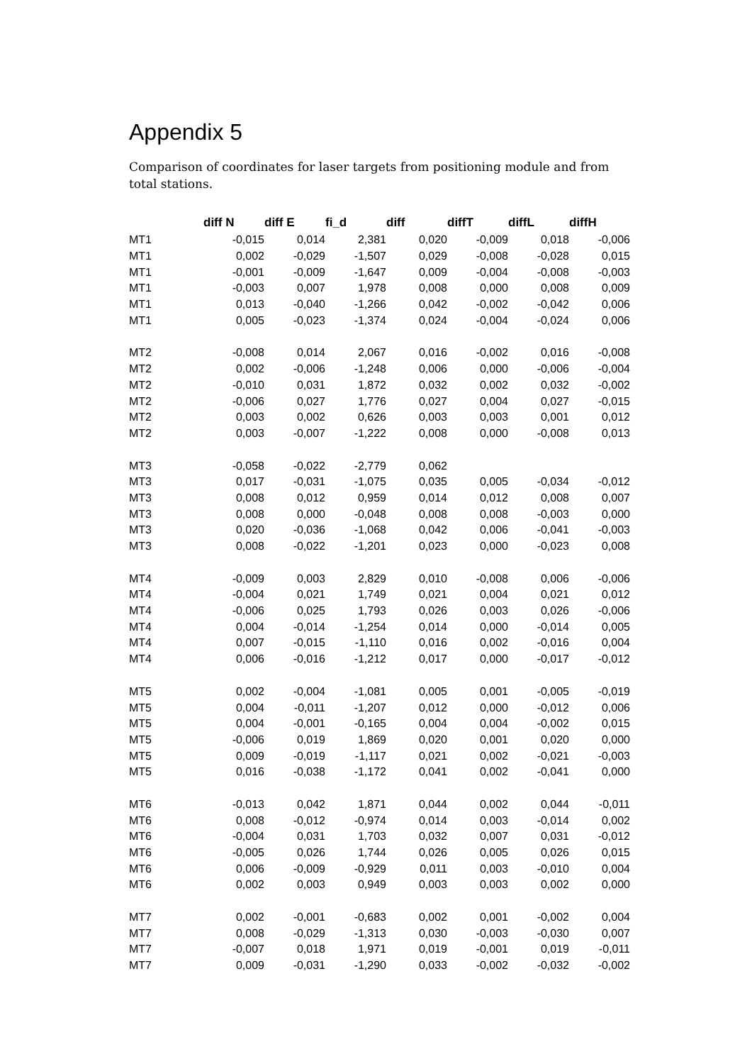Appendix 5
Comparison of coordinates for laser targets from positioning module and from total stations.
| | diff N | diff E | fi_d | diff | diffT | diffL | diffH |
| --- | --- | --- | --- | --- | --- | --- | --- |
| MT1 | -0,015 | 0,014 | 2,381 | 0,020 | -0,009 | 0,018 | -0,006 |
| MT1 | 0,002 | -0,029 | -1,507 | 0,029 | -0,008 | -0,028 | 0,015 |
| MT1 | -0,001 | -0,009 | -1,647 | 0,009 | -0,004 | -0,008 | -0,003 |
| MT1 | -0,003 | 0,007 | 1,978 | 0,008 | 0,000 | 0,008 | 0,009 |
| MT1 | 0,013 | -0,040 | -1,266 | 0,042 | -0,002 | -0,042 | 0,006 |
| MT1 | 0,005 | -0,023 | -1,374 | 0,024 | -0,004 | -0,024 | 0,006 |
| MT2 | -0,008 | 0,014 | 2,067 | 0,016 | -0,002 | 0,016 | -0,008 |
| MT2 | 0,002 | -0,006 | -1,248 | 0,006 | 0,000 | -0,006 | -0,004 |
| MT2 | -0,010 | 0,031 | 1,872 | 0,032 | 0,002 | 0,032 | -0,002 |
| MT2 | -0,006 | 0,027 | 1,776 | 0,027 | 0,004 | 0,027 | -0,015 |
| MT2 | 0,003 | 0,002 | 0,626 | 0,003 | 0,003 | 0,001 | 0,012 |
| MT2 | 0,003 | -0,007 | -1,222 | 0,008 | 0,000 | -0,008 | 0,013 |
| MT3 | -0,058 | -0,022 | -2,779 | 0,062 | | | |
| MT3 | 0,017 | -0,031 | -1,075 | 0,035 | 0,005 | -0,034 | -0,012 |
| MT3 | 0,008 | 0,012 | 0,959 | 0,014 | 0,012 | 0,008 | 0,007 |
| MT3 | 0,008 | 0,000 | -0,048 | 0,008 | 0,008 | -0,003 | 0,000 |
| MT3 | 0,020 | -0,036 | -1,068 | 0,042 | 0,006 | -0,041 | -0,003 |
| MT3 | 0,008 | -0,022 | -1,201 | 0,023 | 0,000 | -0,023 | 0,008 |
| MT4 | -0,009 | 0,003 | 2,829 | 0,010 | -0,008 | 0,006 | -0,006 |
| MT4 | -0,004 | 0,021 | 1,749 | 0,021 | 0,004 | 0,021 | 0,012 |
| MT4 | -0,006 | 0,025 | 1,793 | 0,026 | 0,003 | 0,026 | -0,006 |
| MT4 | 0,004 | -0,014 | -1,254 | 0,014 | 0,000 | -0,014 | 0,005 |
| MT4 | 0,007 | -0,015 | -1,110 | 0,016 | 0,002 | -0,016 | 0,004 |
| MT4 | 0,006 | -0,016 | -1,212 | 0,017 | 0,000 | -0,017 | -0,012 |
| MT5 | 0,002 | -0,004 | -1,081 | 0,005 | 0,001 | -0,005 | -0,019 |
| MT5 | 0,004 | -0,011 | -1,207 | 0,012 | 0,000 | -0,012 | 0,006 |
| MT5 | 0,004 | -0,001 | -0,165 | 0,004 | 0,004 | -0,002 | 0,015 |
| MT5 | -0,006 | 0,019 | 1,869 | 0,020 | 0,001 | 0,020 | 0,000 |
| MT5 | 0,009 | -0,019 | -1,117 | 0,021 | 0,002 | -0,021 | -0,003 |
| MT5 | 0,016 | -0,038 | -1,172 | 0,041 | 0,002 | -0,041 | 0,000 |
| MT6 | -0,013 | 0,042 | 1,871 | 0,044 | 0,002 | 0,044 | -0,011 |
| MT6 | 0,008 | -0,012 | -0,974 | 0,014 | 0,003 | -0,014 | 0,002 |
| MT6 | -0,004 | 0,031 | 1,703 | 0,032 | 0,007 | 0,031 | -0,012 |
| MT6 | -0,005 | 0,026 | 1,744 | 0,026 | 0,005 | 0,026 | 0,015 |
| MT6 | 0,006 | -0,009 | -0,929 | 0,011 | 0,003 | -0,010 | 0,004 |
| MT6 | 0,002 | 0,003 | 0,949 | 0,003 | 0,003 | 0,002 | 0,000 |
| MT7 | 0,002 | -0,001 | -0,683 | 0,002 | 0,001 | -0,002 | 0,004 |
| MT7 | 0,008 | -0,029 | -1,313 | 0,030 | -0,003 | -0,030 | 0,007 |
| MT7 | -0,007 | 0,018 | 1,971 | 0,019 | -0,001 | 0,019 | -0,011 |
| MT7 | 0,009 | -0,031 | -1,290 | 0,033 | -0,002 | -0,032 | -0,002 |